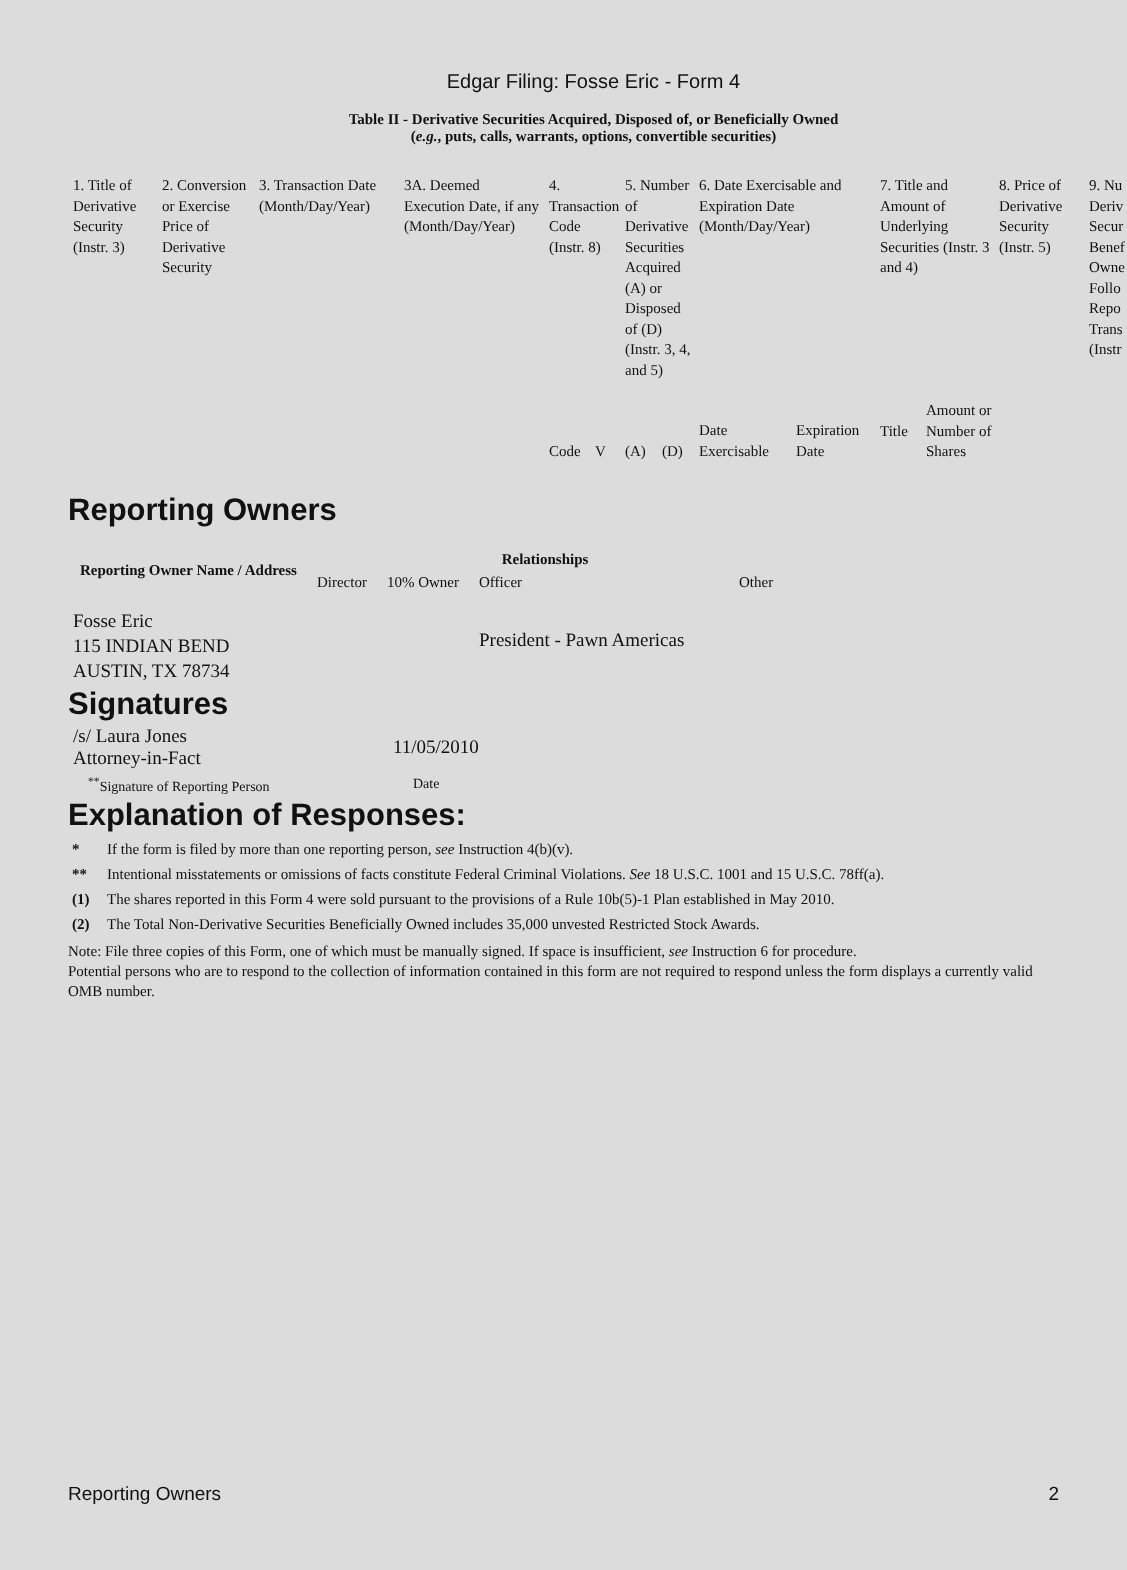Edgar Filing: Fosse Eric - Form 4
Table II - Derivative Securities Acquired, Disposed of, or Beneficially Owned
(e.g., puts, calls, warrants, options, convertible securities)
| 1. Title of Derivative Security (Instr. 3) | 2. Conversion or Exercise Price of Derivative Security | 3. Transaction Date (Month/Day/Year) | 3A. Deemed Execution Date, if any (Month/Day/Year) | 4. Transaction Code (Instr. 8) | | 5. Number of Derivative Securities Acquired (A) or Disposed of (D) (Instr. 3, 4, and 5) | | 6. Date Exercisable and Expiration Date (Month/Day/Year) | | 7. Title and Amount of Underlying Securities (Instr. 3 and 4) | | 8. Price of Derivative Security (Instr. 5) | 9. Nu Deriv Secur Benef Owne Follo Repo Trans (Instr |
| | | | | Code | V | (A) | (D) | Date Exercisable | Expiration Date | Title | Amount or Number of Shares | | |
Reporting Owners
| Reporting Owner Name / Address | Relationships | | | |
| --- | --- | --- | --- | --- |
| | Director | 10% Owner | Officer | Other |
| Fosse Eric 115 INDIAN BEND AUSTIN, TX 78734 | | | President - Pawn Americas | |
Signatures
| /s/ Laura Jones Attorney-in-Fact | 11/05/2010 |
| <sup>**</sup> Signature of Reporting Person | Date |
Explanation of Responses:
* If the form is filed by more than one reporting person, see Instruction 4(b)(v).
** Intentional misstatements or omissions of facts constitute Federal Criminal Violations. See 18 U.S.C. 1001 and 15 U.S.C. 78ff(a).
(1) The shares reported in this Form 4 were sold pursuant to the provisions of a Rule 10b(5)-1 Plan established in May 2010.
(2) The Total Non-Derivative Securities Beneficially Owned includes 35,000 unvested Restricted Stock Awards.
Note: File three copies of this Form, one of which must be manually signed. If space is insufficient, see Instruction 6 for procedure.
Potential persons who are to respond to the collection of information contained in this form are not required to respond unless the form displays a currently valid OMB number.
Reporting Owners 2